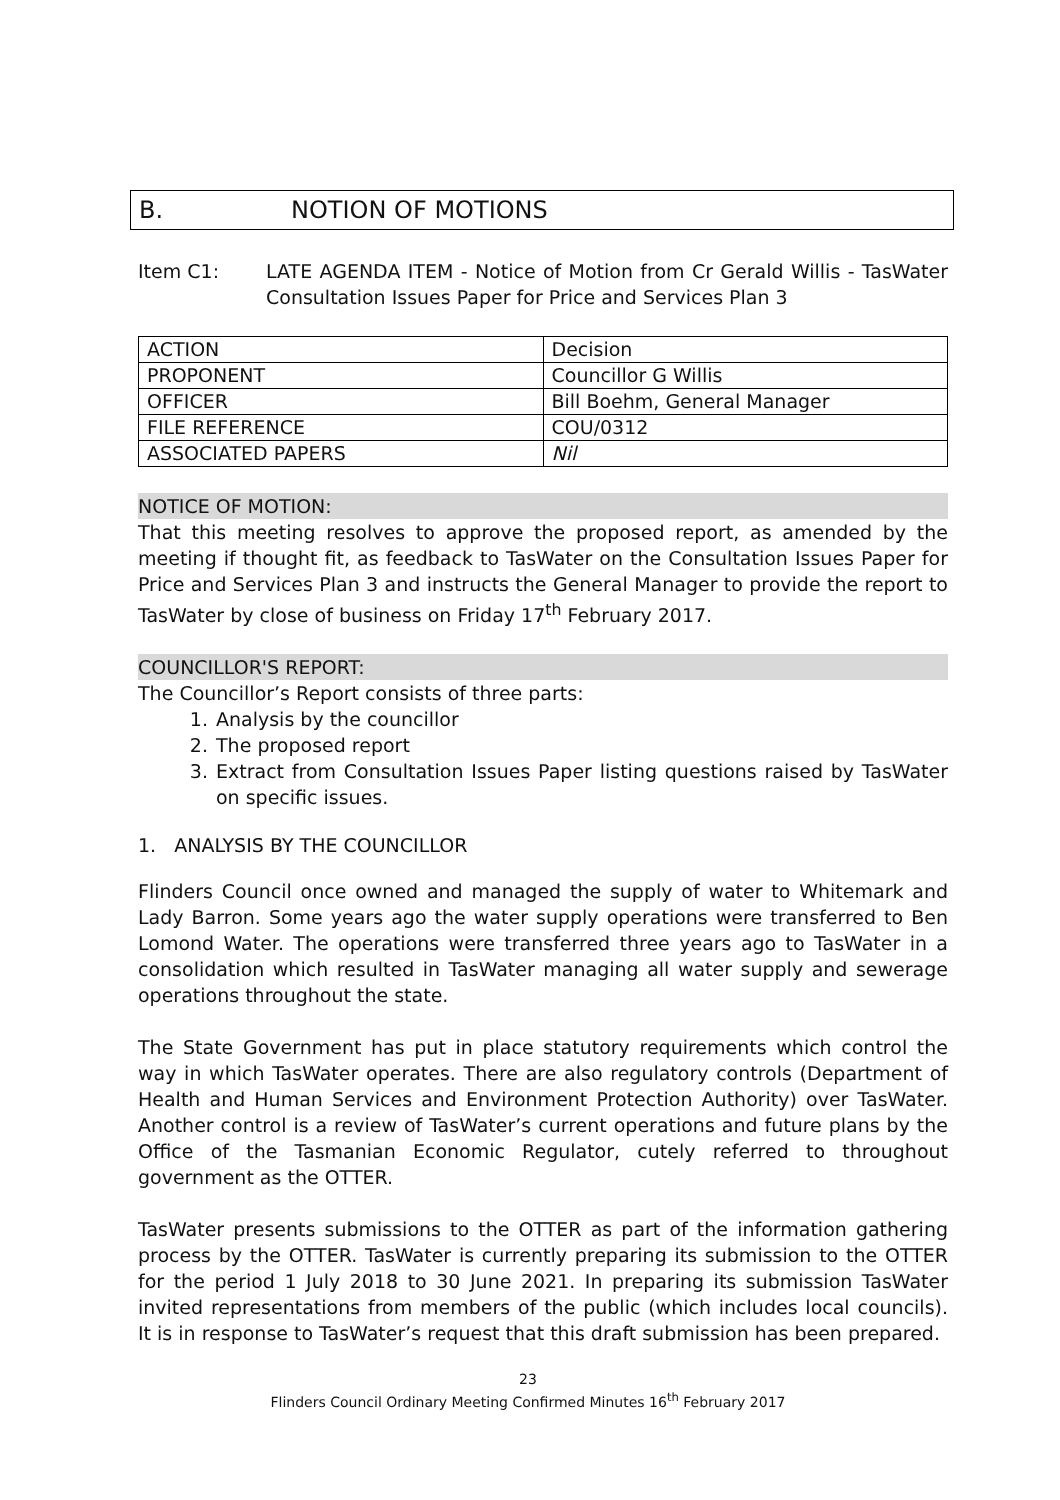B. NOTION OF MOTIONS
Item C1: LATE AGENDA ITEM - Notice of Motion from Cr Gerald Willis - TasWater Consultation Issues Paper for Price and Services Plan 3
| ACTION | Decision |
| PROPONENT | Councillor G Willis |
| OFFICER | Bill Boehm, General Manager |
| FILE REFERENCE | COU/0312 |
| ASSOCIATED PAPERS | Nil |
NOTICE OF MOTION:
That this meeting resolves to approve the proposed report, as amended by the meeting if thought fit, as feedback to TasWater on the Consultation Issues Paper for Price and Services Plan 3 and instructs the General Manager to provide the report to TasWater by close of business on Friday 17<sup>th</sup> February 2017.
COUNCILLOR'S REPORT:
The Councillor’s Report consists of three parts:
1. Analysis by the councillor
2. The proposed report
3. Extract from Consultation Issues Paper listing questions raised by TasWater on specific issues.
1. ANALYSIS BY THE COUNCILLOR
Flinders Council once owned and managed the supply of water to Whitemark and Lady Barron. Some years ago the water supply operations were transferred to Ben Lomond Water. The operations were transferred three years ago to TasWater in a consolidation which resulted in TasWater managing all water supply and sewerage operations throughout the state.
The State Government has put in place statutory requirements which control the way in which TasWater operates. There are also regulatory controls (Department of Health and Human Services and Environment Protection Authority) over TasWater. Another control is a review of TasWater’s current operations and future plans by the Office of the Tasmanian Economic Regulator, cutely referred to throughout government as the OTTER.
TasWater presents submissions to the OTTER as part of the information gathering process by the OTTER. TasWater is currently preparing its submission to the OTTER for the period 1 July 2018 to 30 June 2021. In preparing its submission TasWater invited representations from members of the public (which includes local councils). It is in response to TasWater’s request that this draft submission has been prepared.
23
Flinders Council Ordinary Meeting Confirmed Minutes 16<sup>th</sup> February 2017